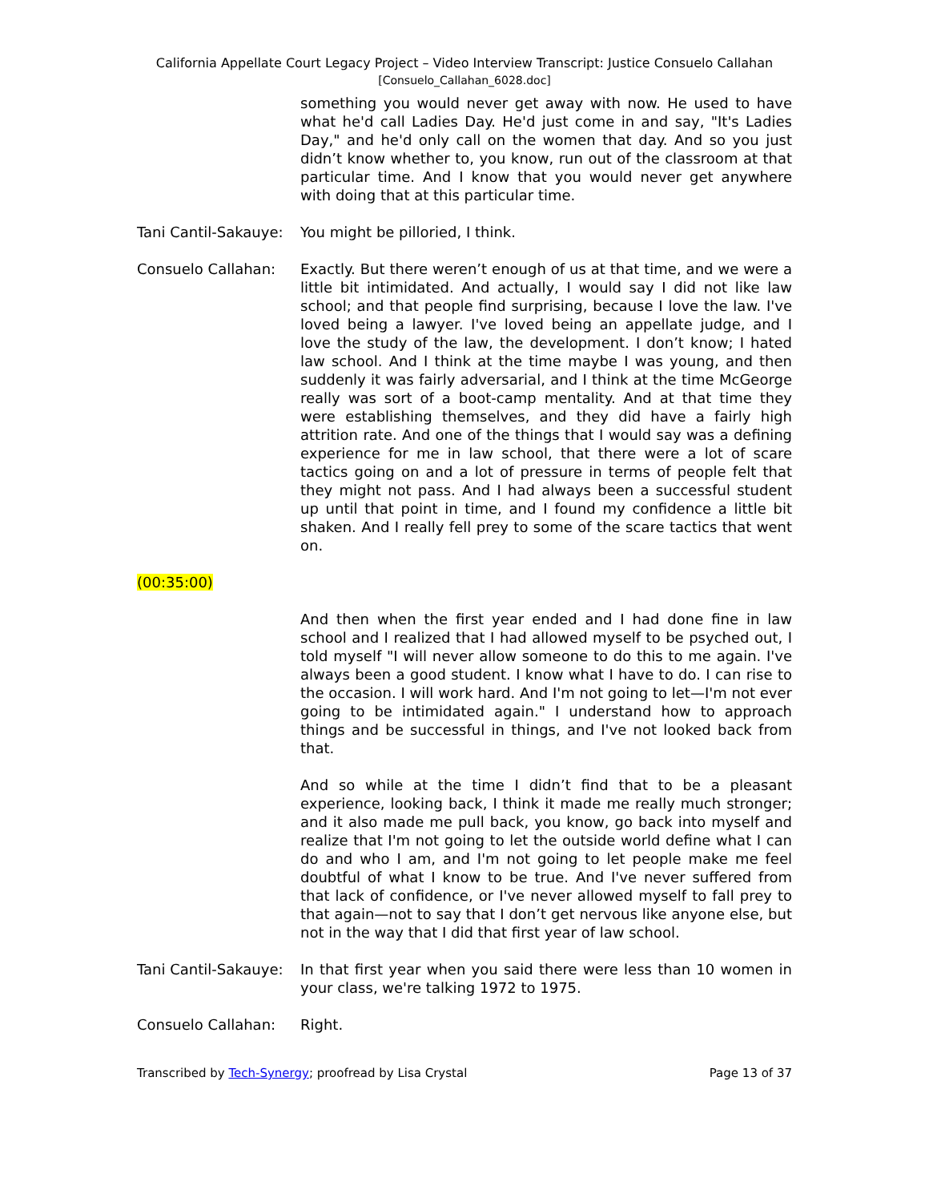California Appellate Court Legacy Project – Video Interview Transcript: Justice Consuelo Callahan
[Consuelo_Callahan_6028.doc]
something you would never get away with now. He used to have what he'd call Ladies Day. He'd just come in and say, "It's Ladies Day," and he'd only call on the women that day. And so you just didn’t know whether to, you know, run out of the classroom at that particular time. And I know that you would never get anywhere with doing that at this particular time.
Tani Cantil-Sakauye:
You might be pilloried, I think.
Consuelo Callahan: Exactly. But there weren’t enough of us at that time, and we were a little bit intimidated. And actually, I would say I did not like law school; and that people find surprising, because I love the law. I've loved being a lawyer. I've loved being an appellate judge, and I love the study of the law, the development. I don’t know; I hated law school. And I think at the time maybe I was young, and then suddenly it was fairly adversarial, and I think at the time McGeorge really was sort of a boot-camp mentality. And at that time they were establishing themselves, and they did have a fairly high attrition rate. And one of the things that I would say was a defining experience for me in law school, that there were a lot of scare tactics going on and a lot of pressure in terms of people felt that they might not pass. And I had always been a successful student up until that point in time, and I found my confidence a little bit shaken. And I really fell prey to some of the scare tactics that went on.
(00:35:00)
And then when the first year ended and I had done fine in law school and I realized that I had allowed myself to be psyched out, I told myself "I will never allow someone to do this to me again. I've always been a good student. I know what I have to do. I can rise to the occasion. I will work hard. And I'm not going to let—I'm not ever going to be intimidated again." I understand how to approach things and be successful in things, and I've not looked back from that.
And so while at the time I didn’t find that to be a pleasant experience, looking back, I think it made me really much stronger; and it also made me pull back, you know, go back into myself and realize that I'm not going to let the outside world define what I can do and who I am, and I'm not going to let people make me feel doubtful of what I know to be true. And I've never suffered from that lack of confidence, or I've never allowed myself to fall prey to that again—not to say that I don’t get nervous like anyone else, but not in the way that I did that first year of law school.
Tani Cantil-Sakauye:
In that first year when you said there were less than 10 women in your class, we're talking 1972 to 1975.
Consuelo Callahan: Right.
Transcribed by Tech-Synergy; proofread by Lisa Crystal Page 13 of 37